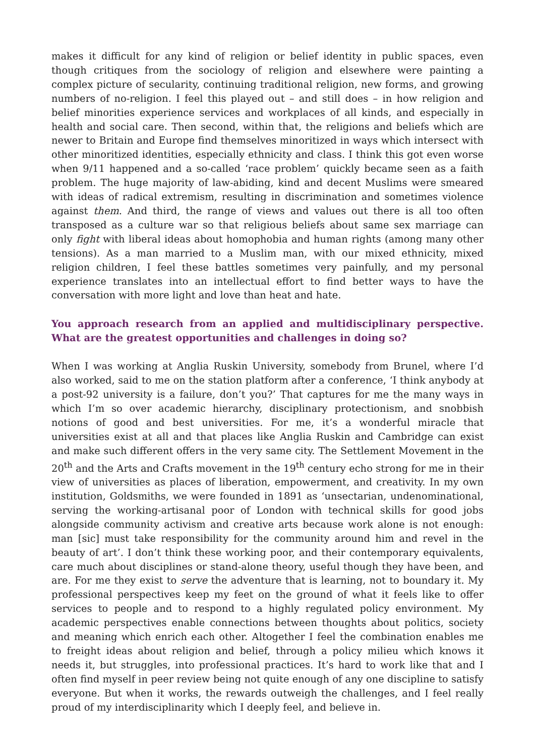makes it difficult for any kind of religion or belief identity in public spaces, even though critiques from the sociology of religion and elsewhere were painting a complex picture of secularity, continuing traditional religion, new forms, and growing numbers of no-religion. I feel this played out – and still does – in how religion and belief minorities experience services and workplaces of all kinds, and especially in health and social care. Then second, within that, the religions and beliefs which are newer to Britain and Europe find themselves minoritized in ways which intersect with other minoritized identities, especially ethnicity and class. I think this got even worse when 9/11 happened and a so-called ‘race problem’ quickly became seen as a faith problem. The huge majority of law-abiding, kind and decent Muslims were smeared with ideas of radical extremism, resulting in discrimination and sometimes violence against them. And third, the range of views and values out there is all too often transposed as a culture war so that religious beliefs about same sex marriage can only fight with liberal ideas about homophobia and human rights (among many other tensions). As a man married to a Muslim man, with our mixed ethnicity, mixed religion children, I feel these battles sometimes very painfully, and my personal experience translates into an intellectual effort to find better ways to have the conversation with more light and love than heat and hate.
You approach research from an applied and multidisciplinary perspective. What are the greatest opportunities and challenges in doing so?
When I was working at Anglia Ruskin University, somebody from Brunel, where I’d also worked, said to me on the station platform after a conference, ‘I think anybody at a post-92 university is a failure, don’t you?’ That captures for me the many ways in which I’m so over academic hierarchy, disciplinary protectionism, and snobbish notions of good and best universities. For me, it’s a wonderful miracle that universities exist at all and that places like Anglia Ruskin and Cambridge can exist and make such different offers in the very same city. The Settlement Movement in the 20<sup>th</sup> and the Arts and Crafts movement in the 19<sup>th</sup> century echo strong for me in their view of universities as places of liberation, empowerment, and creativity. In my own institution, Goldsmiths, we were founded in 1891 as ‘unsectarian, undenominational, serving the working-artisanal poor of London with technical skills for good jobs alongside community activism and creative arts because work alone is not enough: man [sic] must take responsibility for the community around him and revel in the beauty of art’. I don’t think these working poor, and their contemporary equivalents, care much about disciplines or stand-alone theory, useful though they have been, and are. For me they exist to serve the adventure that is learning, not to boundary it. My professional perspectives keep my feet on the ground of what it feels like to offer services to people and to respond to a highly regulated policy environment. My academic perspectives enable connections between thoughts about politics, society and meaning which enrich each other. Altogether I feel the combination enables me to freight ideas about religion and belief, through a policy milieu which knows it needs it, but struggles, into professional practices. It’s hard to work like that and I often find myself in peer review being not quite enough of any one discipline to satisfy everyone. But when it works, the rewards outweigh the challenges, and I feel really proud of my interdisciplinarity which I deeply feel, and believe in.